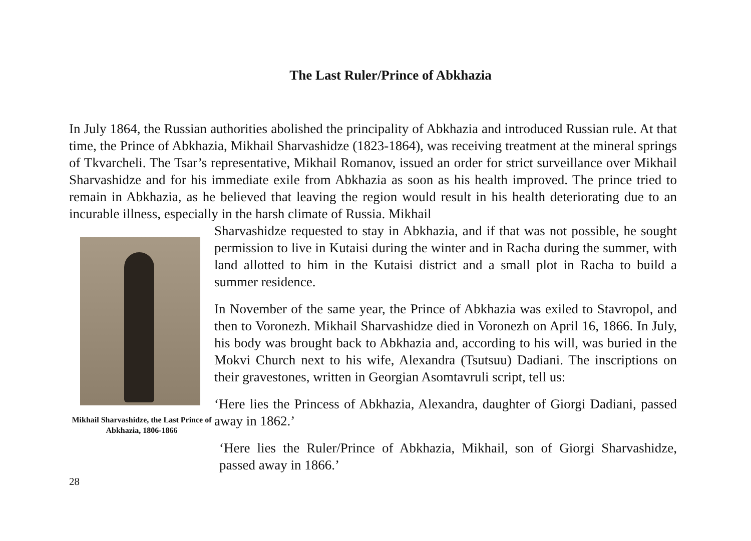The Last Ruler/Prince of Abkhazia
In July 1864, the Russian authorities abolished the principality of Abkhazia and introduced Russian rule. At that time, the Prince of Abkhazia, Mikhail Sharvashidze (1823-1864), was receiving treatment at the mineral springs of Tkvarcheli. The Tsar’s representative, Mikhail Romanov, issued an order for strict surveillance over Mikhail Sharvashidze and for his immediate exile from Abkhazia as soon as his health improved. The prince tried to remain in Abkhazia, as he believed that leaving the region would result in his health deteriorating due to an incurable illness, especially in the harsh climate of Russia. Mikhail
Mikhail Sharvashidze, the Last Prince of Abkhazia, 1806-1866
Sharvashidze requested to stay in Abkhazia, and if that was not possible, he sought permission to live in Kutaisi during the winter and in Racha during the summer, with land allotted to him in the Kutaisi district and a small plot in Racha to build a summer residence.
In November of the same year, the Prince of Abkhazia was exiled to Stavropol, and then to Voronezh. Mikhail Sharvashidze died in Voronezh on April 16, 1866. In July, his body was brought back to Abkhazia and, according to his will, was buried in the Mokvi Church next to his wife, Alexandra (Tsutsuu) Dadiani. The inscriptions on their gravestones, written in Georgian Asomtavruli script, tell us:
‘Here lies the Princess of Abkhazia, Alexandra, daughter of Giorgi Dadiani, passed away in 1862.’
‘Here lies the Ruler/Prince of Abkhazia, Mikhail, son of Giorgi Sharvashidze, passed away in 1866.’
28